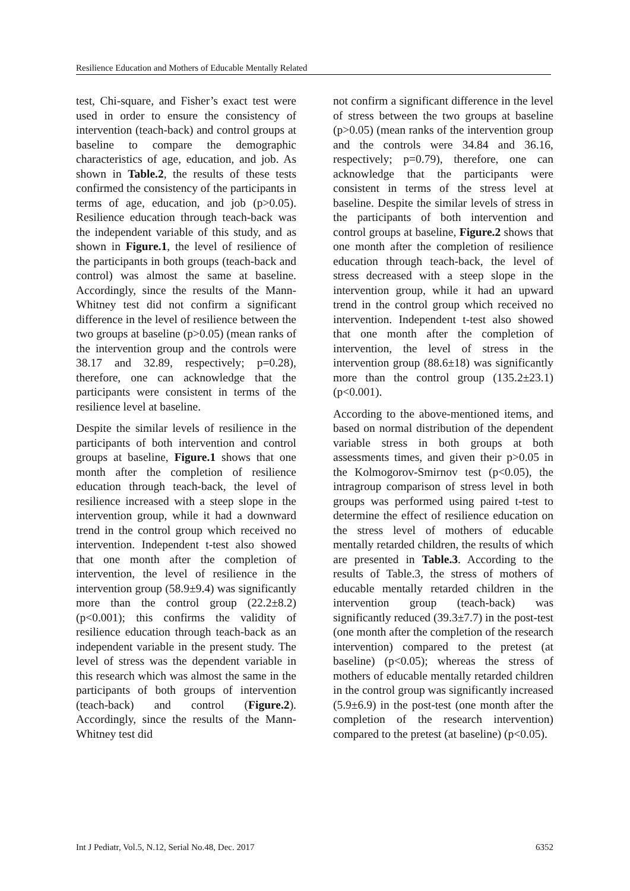Resilience Education and Mothers of Educable Mentally Related
test, Chi-square, and Fisher’s exact test were used in order to ensure the consistency of intervention (teach-back) and control groups at baseline to compare the demographic characteristics of age, education, and job. As shown in Table.2, the results of these tests confirmed the consistency of the participants in terms of age, education, and job (p>0.05). Resilience education through teach-back was the independent variable of this study, and as shown in Figure.1, the level of resilience of the participants in both groups (teach-back and control) was almost the same at baseline. Accordingly, since the results of the Mann-Whitney test did not confirm a significant difference in the level of resilience between the two groups at baseline (p>0.05) (mean ranks of the intervention group and the controls were 38.17 and 32.89, respectively; p=0.28), therefore, one can acknowledge that the participants were consistent in terms of the resilience level at baseline.
Despite the similar levels of resilience in the participants of both intervention and control groups at baseline, Figure.1 shows that one month after the completion of resilience education through teach-back, the level of resilience increased with a steep slope in the intervention group, while it had a downward trend in the control group which received no intervention. Independent t-test also showed that one month after the completion of intervention, the level of resilience in the intervention group (58.9±9.4) was significantly more than the control group (22.2±8.2) (p<0.001); this confirms the validity of resilience education through teach-back as an independent variable in the present study. The level of stress was the dependent variable in this research which was almost the same in the participants of both groups of intervention (teach-back) and control (Figure.2). Accordingly, since the results of the Mann-Whitney test did
not confirm a significant difference in the level of stress between the two groups at baseline (p>0.05) (mean ranks of the intervention group and the controls were 34.84 and 36.16, respectively; p=0.79), therefore, one can acknowledge that the participants were consistent in terms of the stress level at baseline. Despite the similar levels of stress in the participants of both intervention and control groups at baseline, Figure.2 shows that one month after the completion of resilience education through teach-back, the level of stress decreased with a steep slope in the intervention group, while it had an upward trend in the control group which received no intervention. Independent t-test also showed that one month after the completion of intervention, the level of stress in the intervention group (88.6±18) was significantly more than the control group (135.2±23.1) (p<0.001).
According to the above-mentioned items, and based on normal distribution of the dependent variable stress in both groups at both assessments times, and given their p>0.05 in the Kolmogorov-Smirnov test (p<0.05), the intragroup comparison of stress level in both groups was performed using paired t-test to determine the effect of resilience education on the stress level of mothers of educable mentally retarded children, the results of which are presented in Table.3. According to the results of Table.3, the stress of mothers of educable mentally retarded children in the intervention group (teach-back) was significantly reduced (39.3±7.7) in the post-test (one month after the completion of the research intervention) compared to the pretest (at baseline) (p<0.05); whereas the stress of mothers of educable mentally retarded children in the control group was significantly increased (5.9±6.9) in the post-test (one month after the completion of the research intervention) compared to the pretest (at baseline) (p<0.05).
Int J Pediatr, Vol.5, N.12, Serial No.48, Dec. 2017 6352